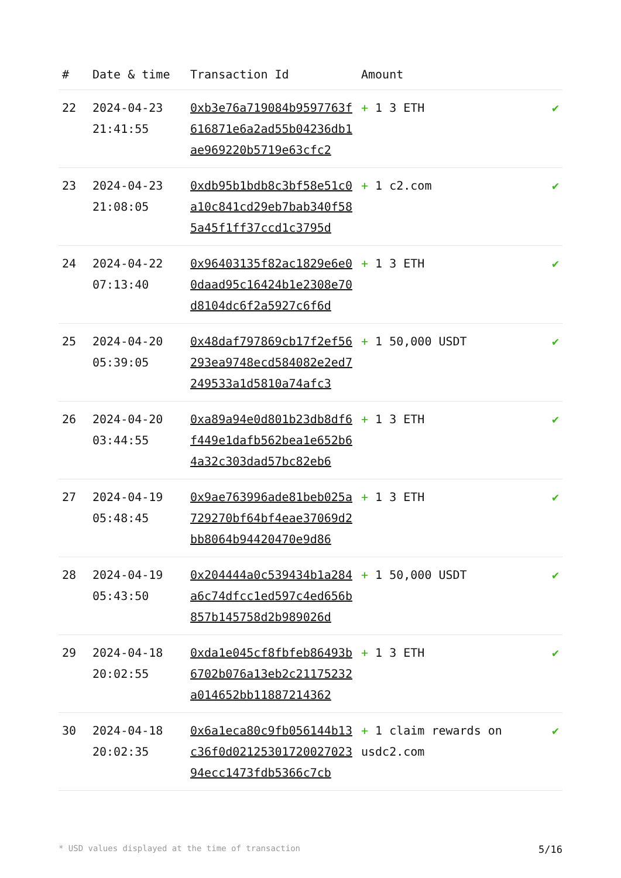| # | Date & time | Transaction Id | Amount | |
| --- | --- | --- | --- | --- |
| 22 | 2024-04-23 21:41:55 | 0xb3e76a719084b9597763f616871e6a2ad55b04236db1ae969220b5719e63cfc2 | + 1 3 ETH | ✔ |
| 23 | 2024-04-23 21:08:05 | 0xdb95b1bdb8c3bf58e51c0a10c841cd29eb7bab340f585a45f1ff37ccd1c3795d | + 1 c2.com | ✔ |
| 24 | 2024-04-22 07:13:40 | 0x96403135f82ac1829e6e00daad95c16424b1e2308e70d8104dc6f2a5927c6f6d | + 1 3 ETH | ✔ |
| 25 | 2024-04-20 05:39:05 | 0x48daf797869cb17f2ef56293ea9748ecd584082e2ed7249533a1d5810a74afc3 | + 1 50,000 USDT | ✔ |
| 26 | 2024-04-20 03:44:55 | 0xa89a94e0d801b23db8df6f449e1dafb562bea1e652b64a32c303dad57bc82eb6 | + 1 3 ETH | ✔ |
| 27 | 2024-04-19 05:48:45 | 0x9ae763996ade81beb025a729270bf64bf4eae37069d2bb8064b94420470e9d86 | + 1 3 ETH | ✔ |
| 28 | 2024-04-19 05:43:50 | 0x204444a0c539434b1a284a6c74dfcc1ed597c4ed656b857b145758d2b989026d | + 1 50,000 USDT | ✔ |
| 29 | 2024-04-18 20:02:55 | 0xda1e045cf8fbfeb86493b6702b076a13eb2c21175232a014652bb11887214362 | + 1 3 ETH | ✔ |
| 30 | 2024-04-18 20:02:35 | 0x6a1eca80c9fb056144b13c36f0d0212530172002702394ecc1473fdb5366c7cb | + 1 claim rewards on usdc2.com | ✔ |
* USD values displayed at the time of transaction 5/16